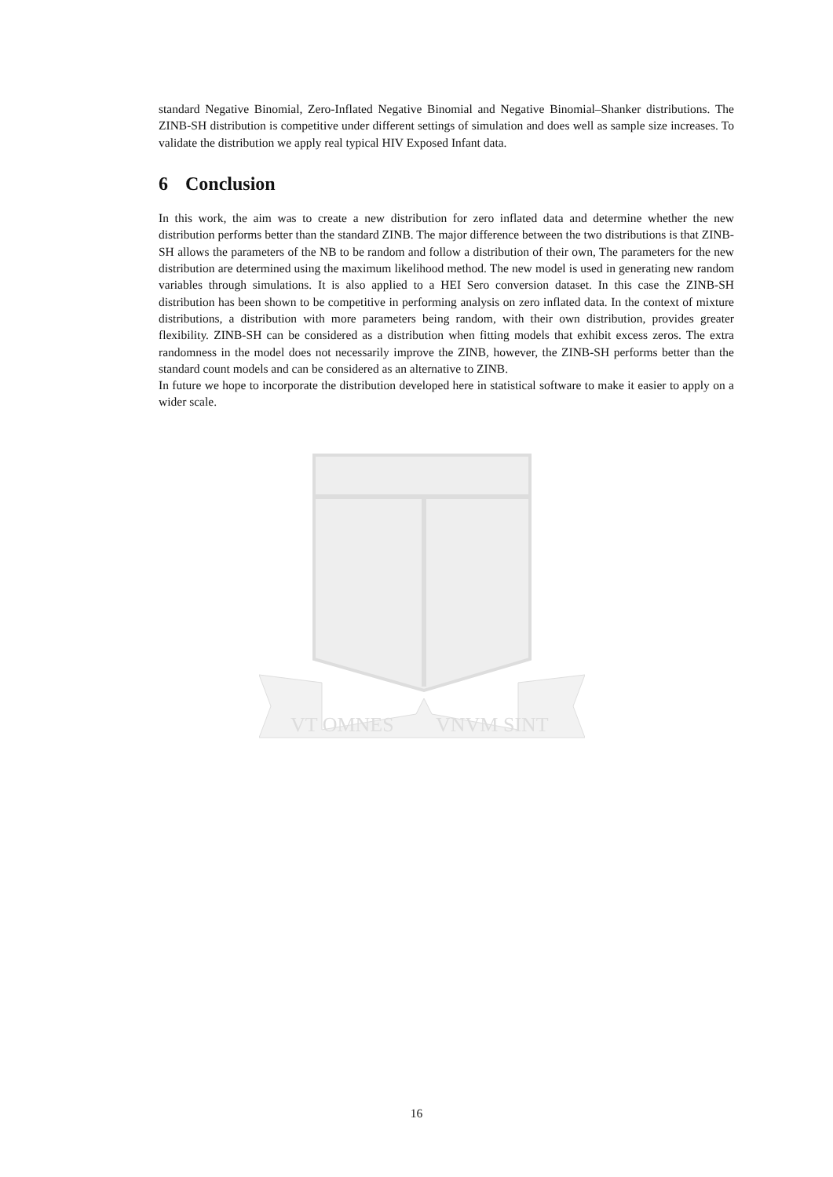VT OMNES
VNVM SINT
standard Negative Binomial, Zero-Inflated Negative Binomial and Negative Binomial–Shanker distributions. The ZINB-SH distribution is competitive under different settings of simulation and does well as sample size increases. To validate the distribution we apply real typical HIV Exposed Infant data.
6 Conclusion
In this work, the aim was to create a new distribution for zero inflated data and determine whether the new distribution performs better than the standard ZINB. The major difference between the two distributions is that ZINB-SH allows the parameters of the NB to be random and follow a distribution of their own, The parameters for the new distribution are determined using the maximum likelihood method. The new model is used in generating new random variables through simulations. It is also applied to a HEI Sero conversion dataset. In this case the ZINB-SH distribution has been shown to be competitive in performing analysis on zero inflated data. In the context of mixture distributions, a distribution with more parameters being random, with their own distribution, provides greater flexibility. ZINB-SH can be considered as a distribution when fitting models that exhibit excess zeros. The extra randomness in the model does not necessarily improve the ZINB, however, the ZINB-SH performs better than the standard count models and can be considered as an alternative to ZINB.
In future we hope to incorporate the distribution developed here in statistical software to make it easier to apply on a wider scale.
16